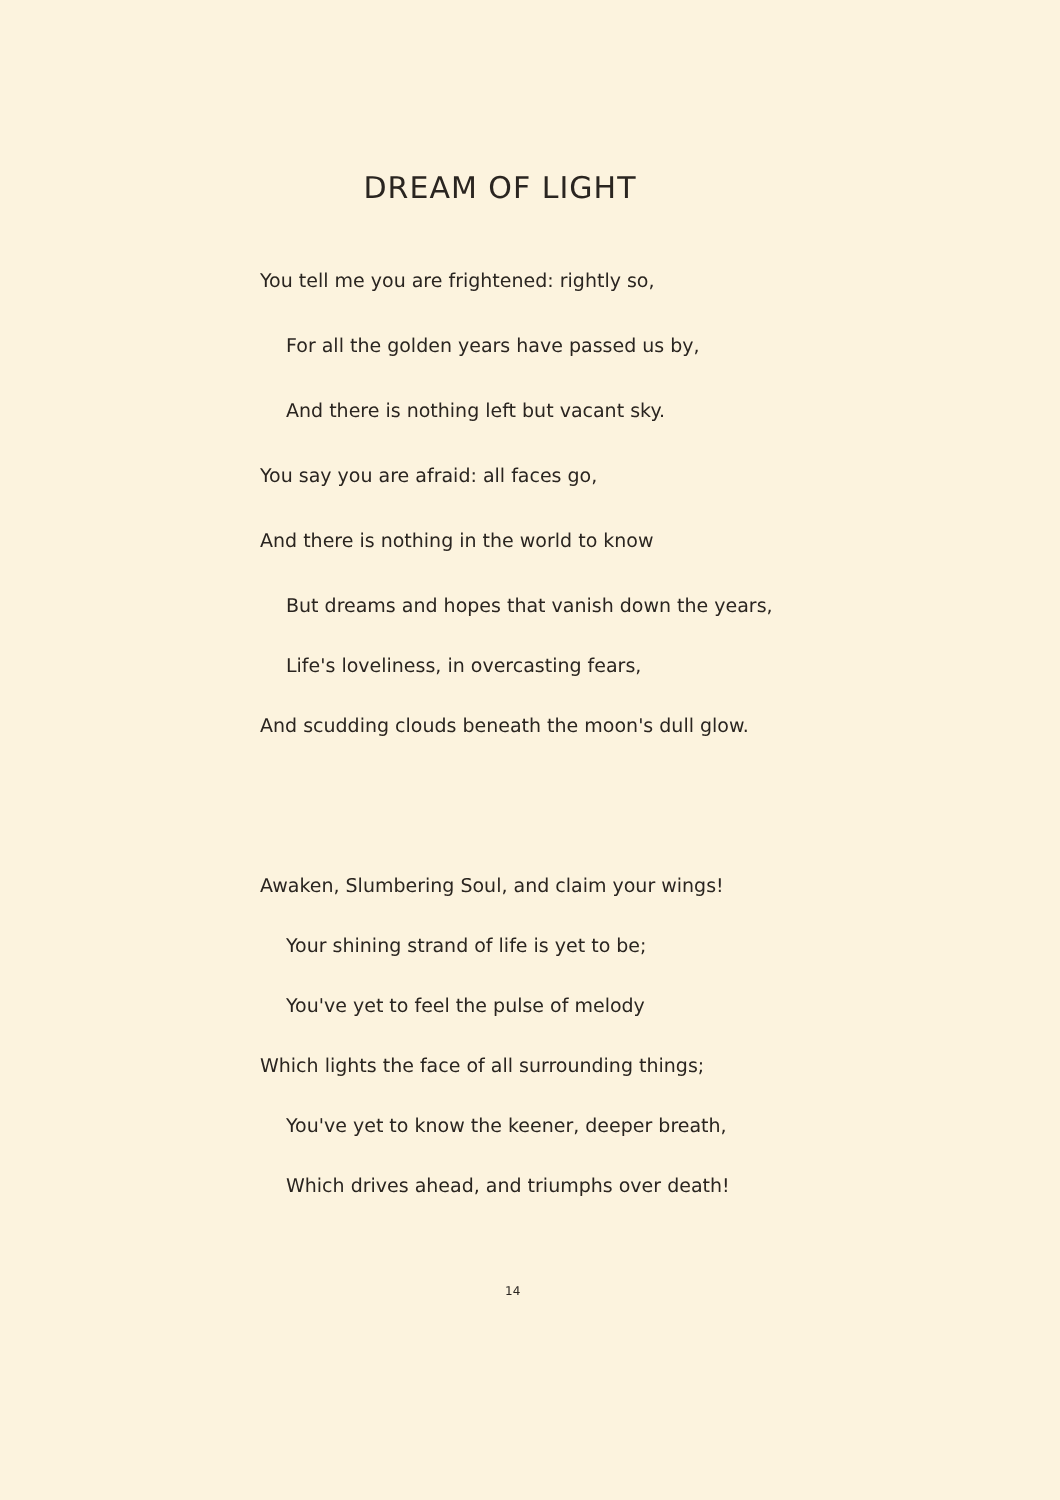DREAM OF LIGHT
You tell me you are frightened: rightly so,
For all the golden years have passed us by,
And there is nothing left but vacant sky.
You say you are afraid: all faces go,
And there is nothing in the world to know
But dreams and hopes that vanish down the years,
Life's loveliness, in overcasting fears,
And scudding clouds beneath the moon's dull glow.
Awaken, Slumbering Soul, and claim your wings!
Your shining strand of life is yet to be;
You've yet to feel the pulse of melody
Which lights the face of all surrounding things;
You've yet to know the keener, deeper breath,
Which drives ahead, and triumphs over death!
14